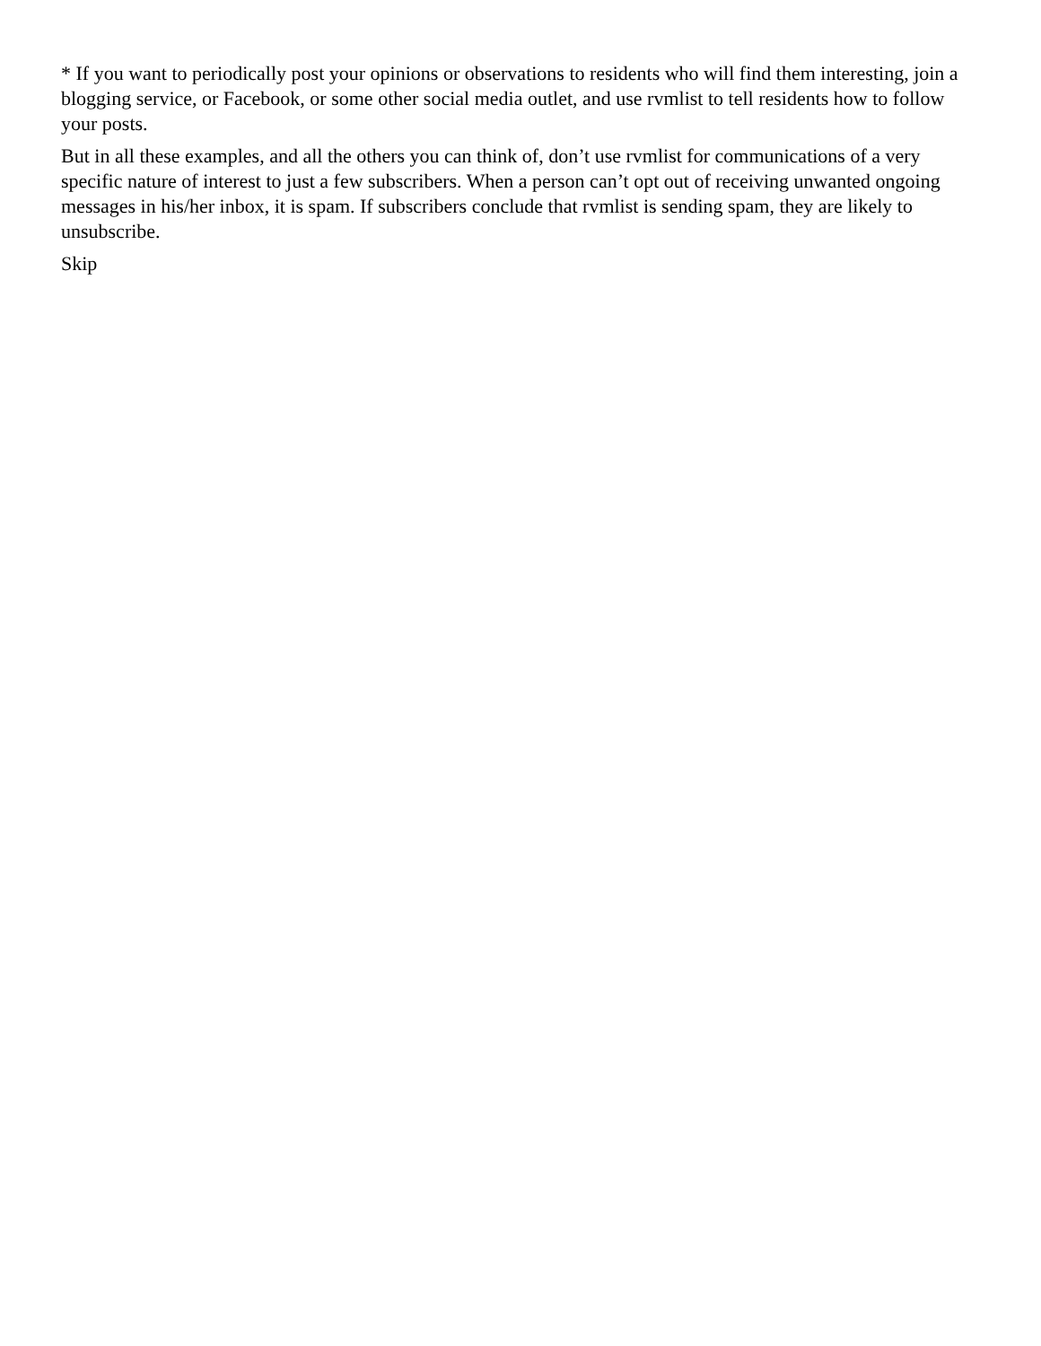* If you want to periodically post your opinions or observations to residents who will find them interesting, join a blogging service, or Facebook, or some other social media outlet, and use rvmlist to tell residents how to follow your posts.
But in all these examples, and all the others you can think of, don’t use rvmlist for communications of a very specific nature of interest to just a few subscribers. When a person can’t opt out of receiving unwanted ongoing messages in his/her inbox, it is spam. If subscribers conclude that rvmlist is sending spam, they are likely to unsubscribe.
Skip